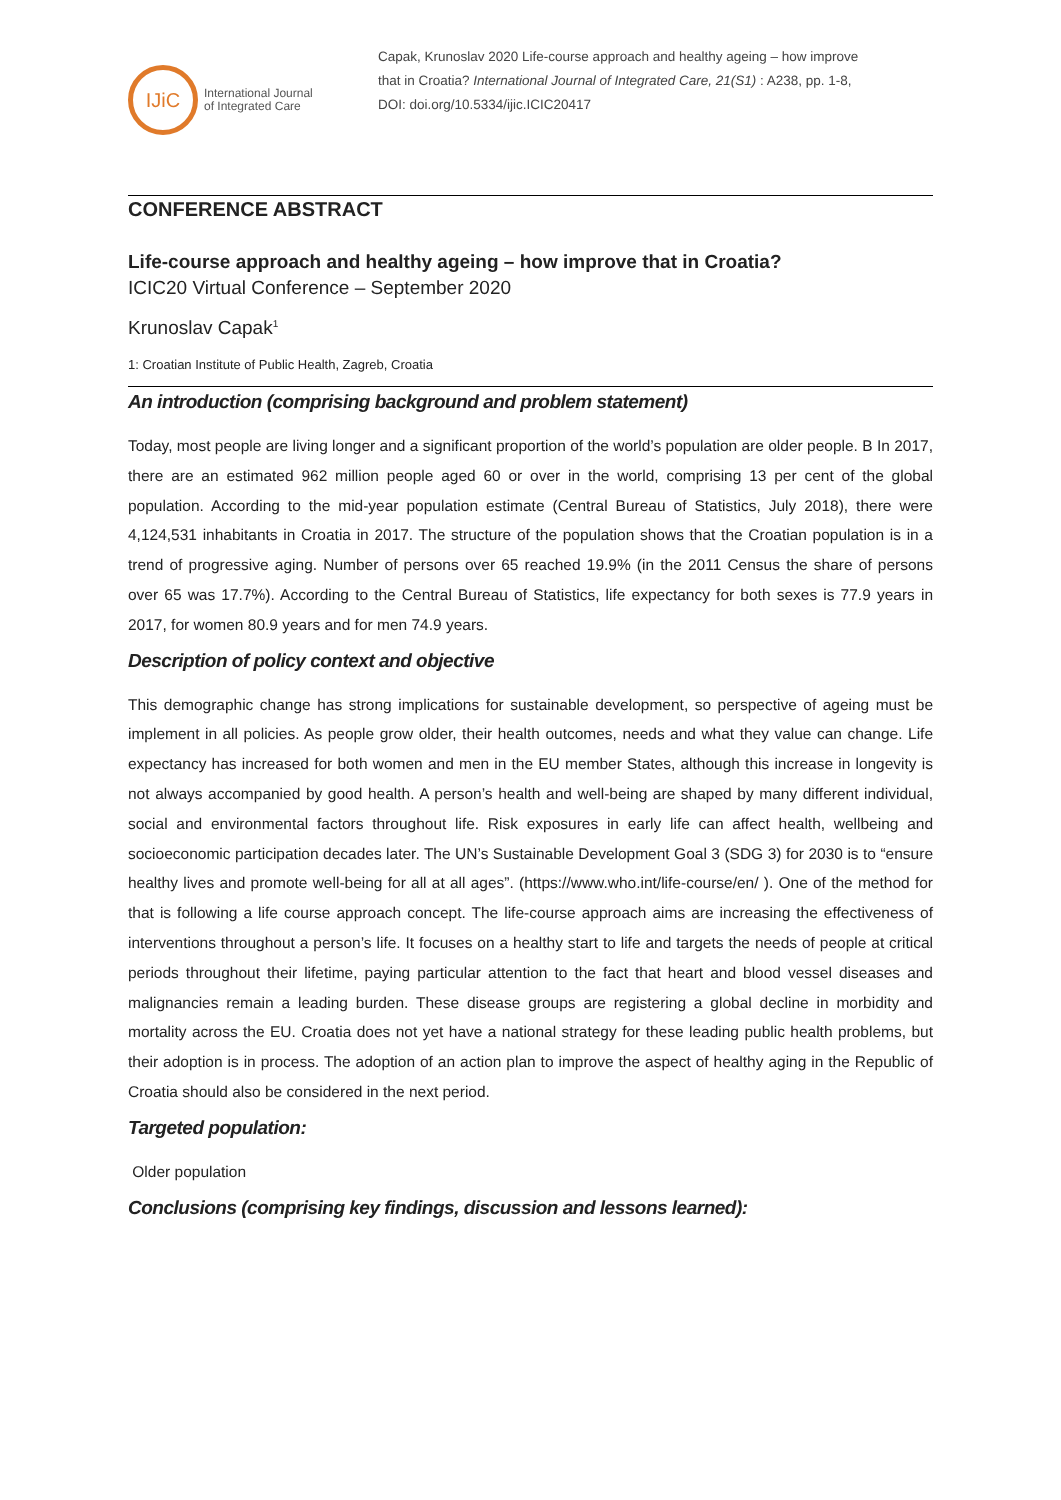IJiC
International Journal
of Integrated Care
Capak, Krunoslav 2020 Life-course approach and healthy ageing – how improve
that in Croatia? International Journal of Integrated Care, 21(S1) : A238, pp. 1-8,
DOI: doi.org/10.5334/ijic.ICIC20417
CONFERENCE ABSTRACT
Life-course approach and healthy ageing – how improve that in Croatia?
ICIC20 Virtual Conference – September 2020
Krunoslav Capak<sup>1</sup>
1: Croatian Institute of Public Health, Zagreb, Croatia
An introduction (comprising background and problem statement)
Today, most people are living longer and a significant proportion of the world’s population are older people. B In 2017, there are an estimated 962 million people aged 60 or over in the world, comprising 13 per cent of the global population. According to the mid-year population estimate (Central Bureau of Statistics, July 2018), there were 4,124,531 inhabitants in Croatia in 2017. The structure of the population shows that the Croatian population is in a trend of progressive aging. Number of persons over 65 reached 19.9% (in the 2011 Census the share of persons over 65 was 17.7%). According to the Central Bureau of Statistics, life expectancy for both sexes is 77.9 years in 2017, for women 80.9 years and for men 74.9 years.
Description of policy context and objective
This demographic change has strong implications for sustainable development, so perspective of ageing must be implement in all policies. As people grow older, their health outcomes, needs and what they value can change. Life expectancy has increased for both women and men in the EU member States, although this increase in longevity is not always accompanied by good health. A person’s health and well-being are shaped by many different individual, social and environmental factors throughout life. Risk exposures in early life can affect health, wellbeing and socioeconomic participation decades later. The UN’s Sustainable Development Goal 3 (SDG 3) for 2030 is to “ensure healthy lives and promote well-being for all at all ages”. (https://www.who.int/life-course/en/ ). One of the method for that is following a life course approach concept. The life-course approach aims are increasing the effectiveness of interventions throughout a person’s life. It focuses on a healthy start to life and targets the needs of people at critical periods throughout their lifetime, paying particular attention to the fact that heart and blood vessel diseases and malignancies remain a leading burden. These disease groups are registering a global decline in morbidity and mortality across the EU. Croatia does not yet have a national strategy for these leading public health problems, but their adoption is in process. The adoption of an action plan to improve the aspect of healthy aging in the Republic of Croatia should also be considered in the next period.
Targeted population:
Older population
Conclusions (comprising key findings, discussion and lessons learned):